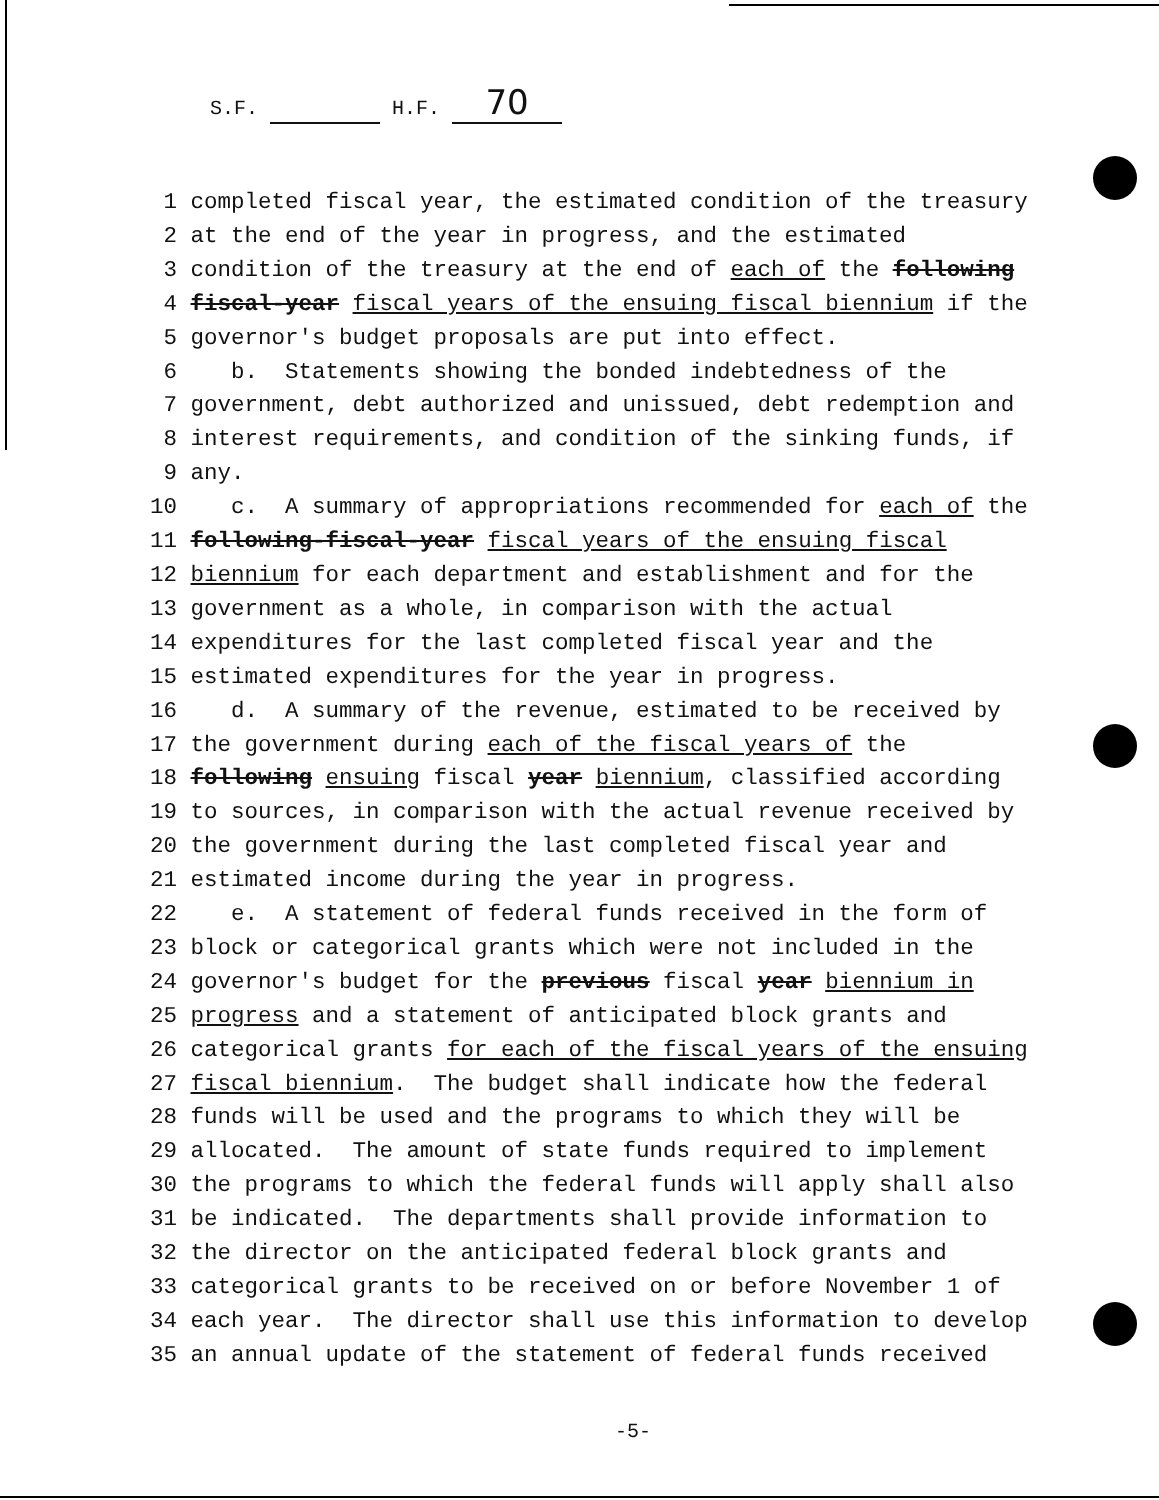S.F. H.F. 70
1 completed fiscal year, the estimated condition of the treasury
2 at the end of the year in progress, and the estimated
3 condition of the treasury at the end of each of the following
4 fiscal-year fiscal years of the ensuing fiscal biennium if the
5 governor's budget proposals are put into effect.
6 b. Statements showing the bonded indebtedness of the
7 government, debt authorized and unissued, debt redemption and
8 interest requirements, and condition of the sinking funds, if
9 any.
10 c. A summary of appropriations recommended for each of the
11 following-fiscal-year fiscal years of the ensuing fiscal
12 biennium for each department and establishment and for the
13 government as a whole, in comparison with the actual
14 expenditures for the last completed fiscal year and the
15 estimated expenditures for the year in progress.
16 d. A summary of the revenue, estimated to be received by
17 the government during each of the fiscal years of the
18 following ensuing fiscal year biennium, classified according
19 to sources, in comparison with the actual revenue received by
20 the government during the last completed fiscal year and
21 estimated income during the year in progress.
22 e. A statement of federal funds received in the form of
23 block or categorical grants which were not included in the
24 governor's budget for the previous fiscal year biennium in
25 progress and a statement of anticipated block grants and
26 categorical grants for each of the fiscal years of the ensuing
27 fiscal biennium. The budget shall indicate how the federal
28 funds will be used and the programs to which they will be
29 allocated. The amount of state funds required to implement
30 the programs to which the federal funds will apply shall also
31 be indicated. The departments shall provide information to
32 the director on the anticipated federal block grants and
33 categorical grants to be received on or before November 1 of
34 each year. The director shall use this information to develop
35 an annual update of the statement of federal funds received
-5-